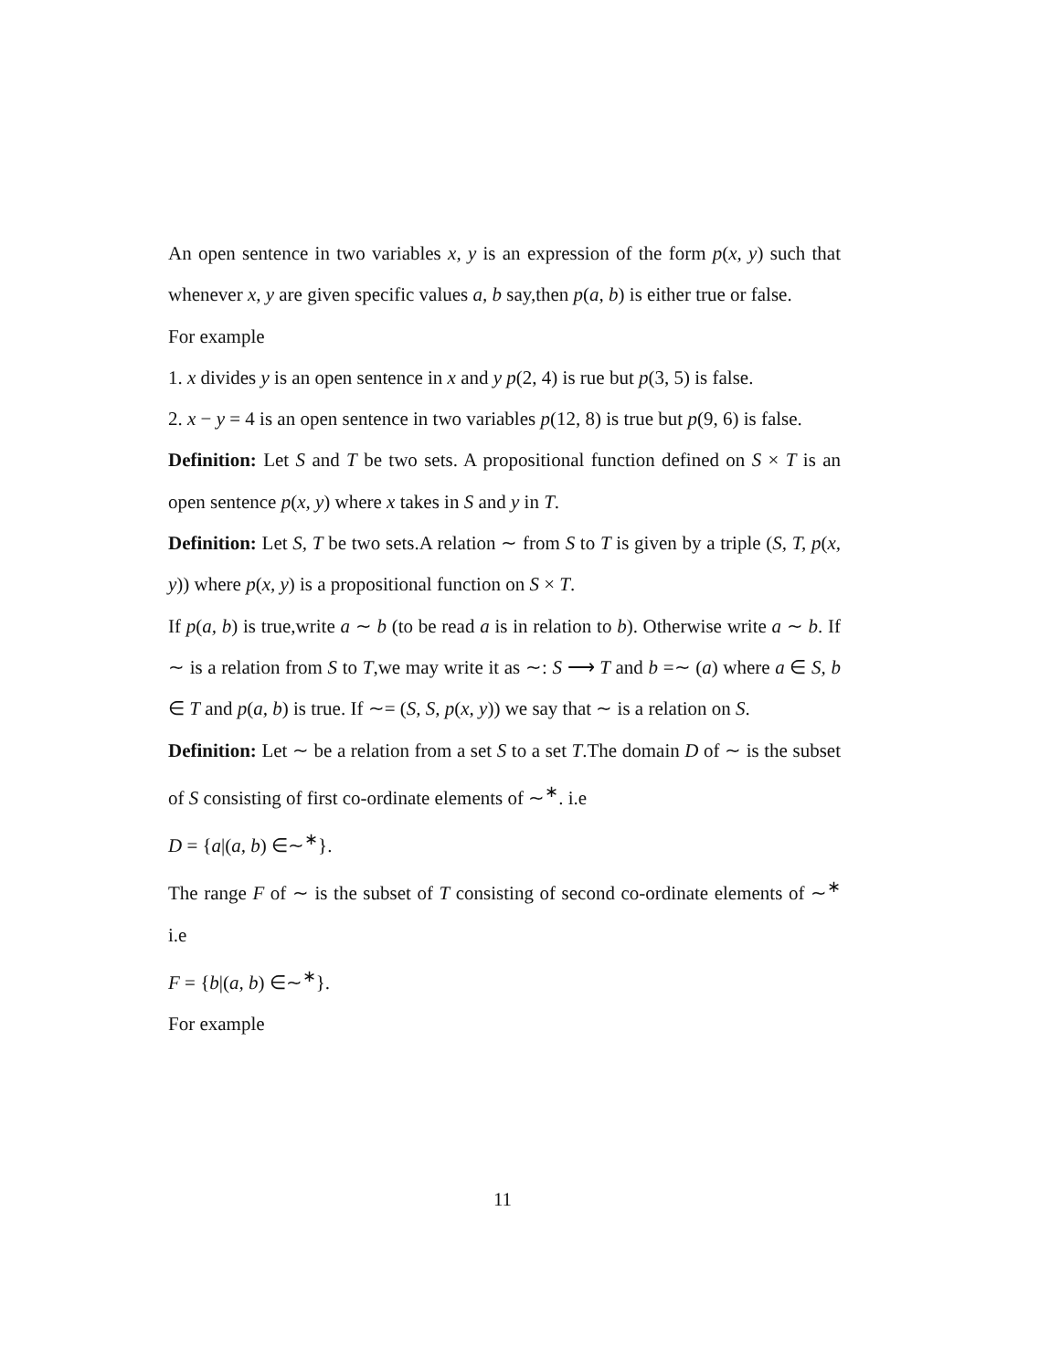An open sentence in two variables x, y is an expression of the form p(x, y) such that whenever x, y are given specific values a, b say,then p(a, b) is either true or false.
For example
1. x divides y is an open sentence in x and y p(2, 4) is rue but p(3, 5) is false.
2. x − y = 4 is an open sentence in two variables p(12, 8) is true but p(9, 6) is false.
Definition: Let S and T be two sets. A propositional function defined on S × T is an open sentence p(x, y) where x takes in S and y in T.
Definition: Let S, T be two sets.A relation ∼ from S to T is given by a triple (S, T, p(x, y)) where p(x, y) is a propositional function on S × T.
If p(a, b) is true,write a ∼ b (to be read a is in relation to b). Otherwise write a ∼ b. If ∼ is a relation from S to T,we may write it as ∼: S ⟶ T and b =∼ (a) where a ∈ S, b ∈ T and p(a, b) is true. If ∼= (S, S, p(x, y)) we say that ∼ is a relation on S.
Definition: Let ∼ be a relation from a set S to a set T.The domain D of ∼ is the subset of S consisting of first co-ordinate elements of ∼<sup>∗</sup>. i.e
D = {a|(a, b) ∈∼<sup>∗</sup>}.
The range F of ∼ is the subset of T consisting of second co-ordinate elements of ∼<sup>∗</sup> i.e
F = {b|(a, b) ∈∼<sup>∗</sup>}.
For example
11